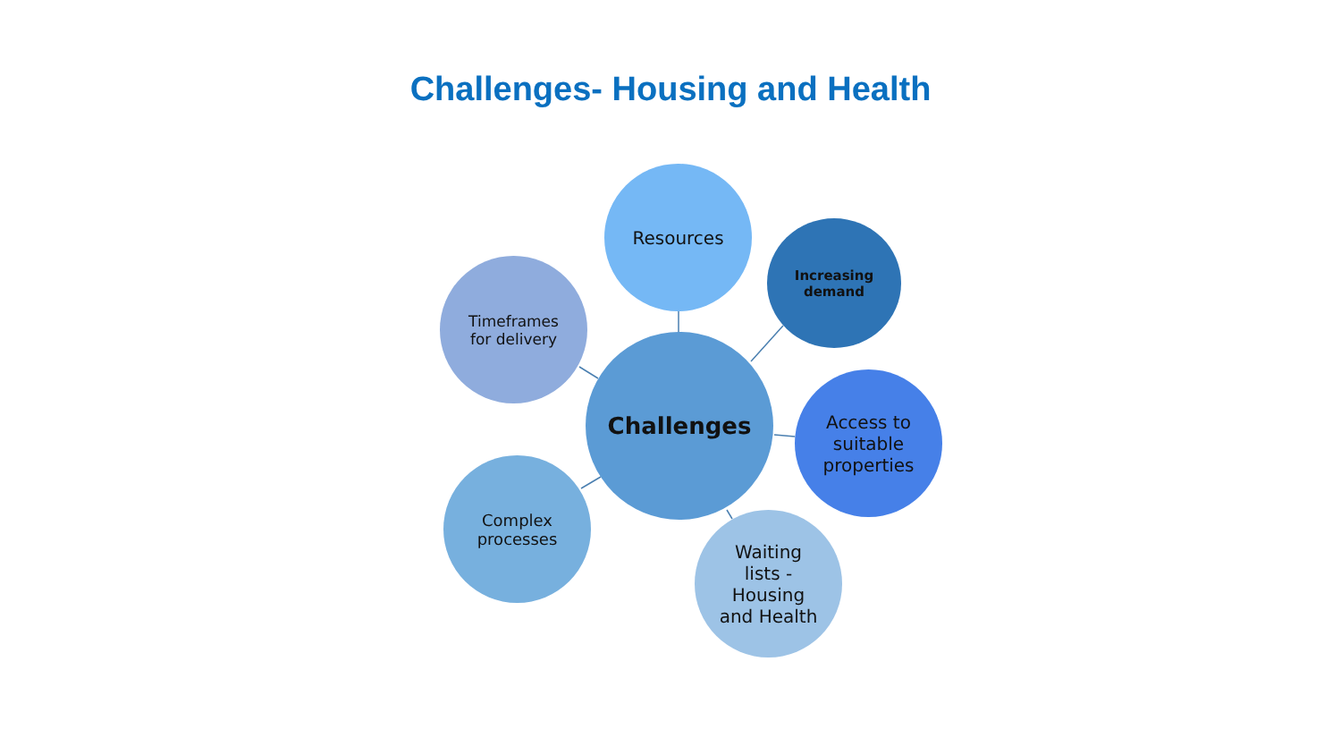Challenges- Housing and Health
Challenges
Resources
Increasing
demand
Access to
suitable
properties
Waiting
lists -
Housing
and Health
Complex
processes
Timeframes
for delivery